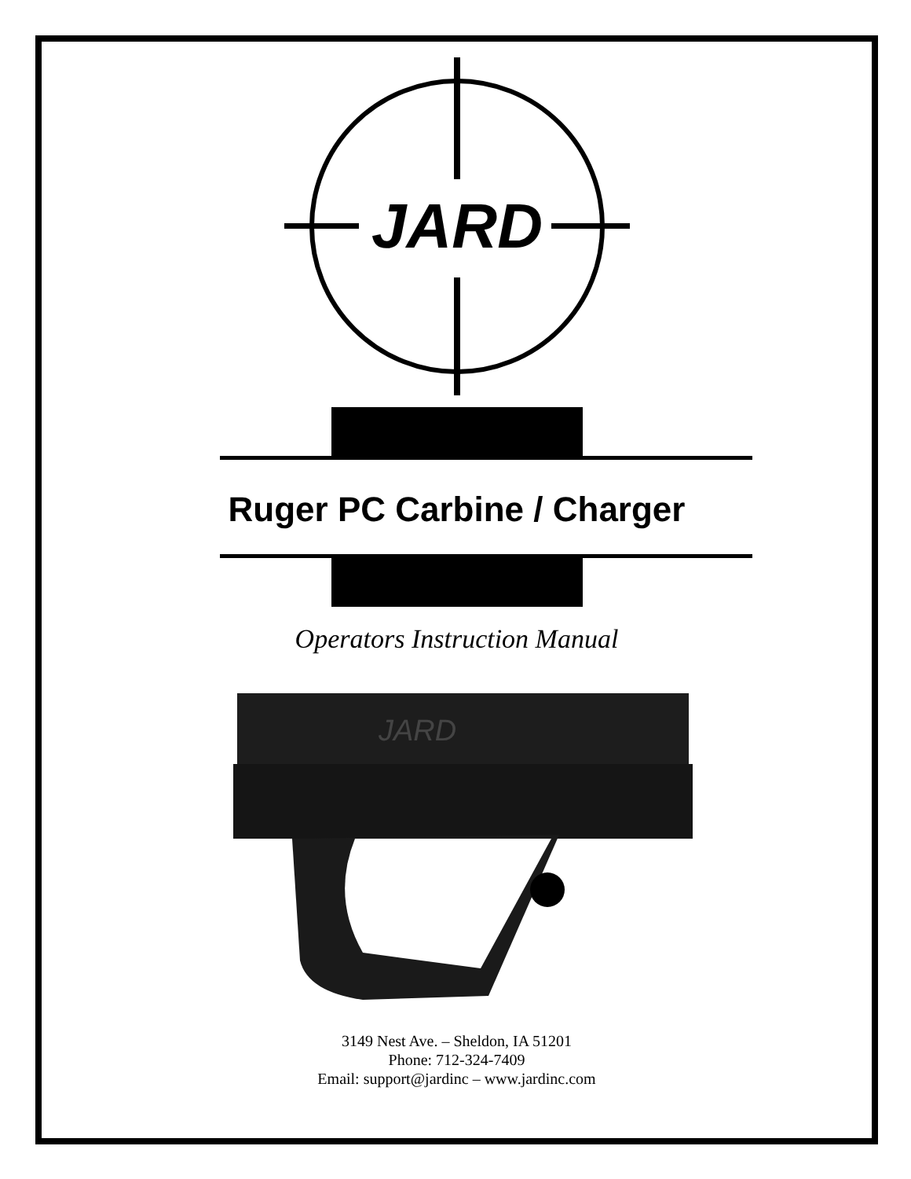JARD
Ruger PC Carbine / Charger
Operators Instruction Manual
JARD
3149 Nest Ave. – Sheldon, IA 51201
Phone: 712-324-7409
Email: support@jardinc – www.jardinc.com